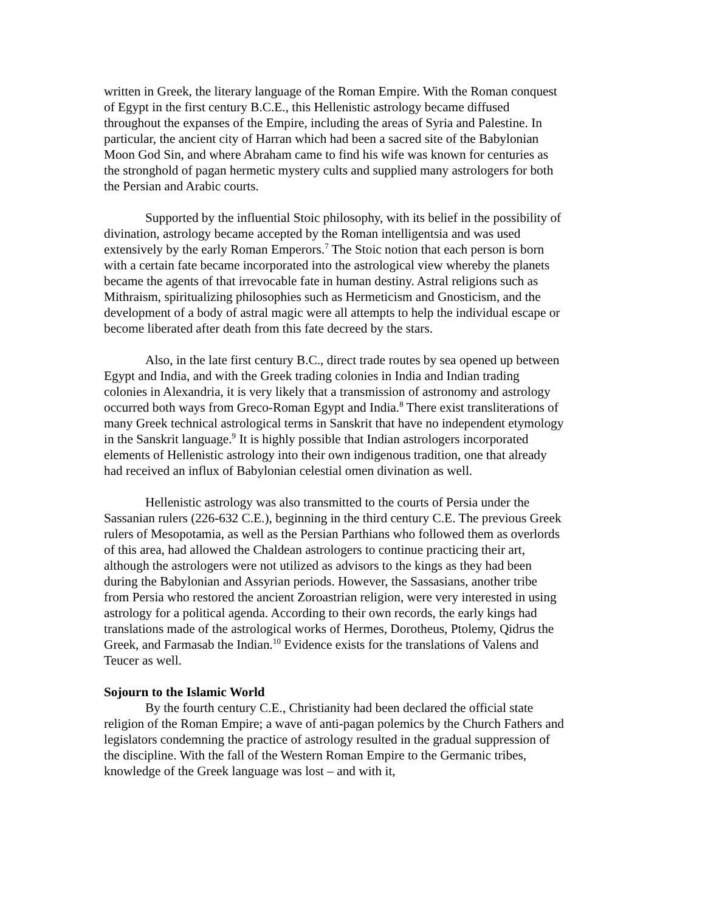written in Greek, the literary language of the Roman Empire. With the Roman conquest of Egypt in the first century B.C.E., this Hellenistic astrology became diffused throughout the expanses of the Empire, including the areas of Syria and Palestine. In particular, the ancient city of Harran which had been a sacred site of the Babylonian Moon God Sin, and where Abraham came to find his wife was known for centuries as the stronghold of pagan hermetic mystery cults and supplied many astrologers for both the Persian and Arabic courts.
Supported by the influential Stoic philosophy, with its belief in the possibility of divination, astrology became accepted by the Roman intelligentsia and was used extensively by the early Roman Emperors.<sup>7</sup> The Stoic notion that each person is born with a certain fate became incorporated into the astrological view whereby the planets became the agents of that irrevocable fate in human destiny. Astral religions such as Mithraism, spiritualizing philosophies such as Hermeticism and Gnosticism, and the development of a body of astral magic were all attempts to help the individual escape or become liberated after death from this fate decreed by the stars.
Also, in the late first century B.C., direct trade routes by sea opened up between Egypt and India, and with the Greek trading colonies in India and Indian trading colonies in Alexandria, it is very likely that a transmission of astronomy and astrology occurred both ways from Greco-Roman Egypt and India.<sup>8</sup> There exist transliterations of many Greek technical astrological terms in Sanskrit that have no independent etymology in the Sanskrit language.<sup>9</sup> It is highly possible that Indian astrologers incorporated elements of Hellenistic astrology into their own indigenous tradition, one that already had received an influx of Babylonian celestial omen divination as well.
Hellenistic astrology was also transmitted to the courts of Persia under the Sassanian rulers (226-632 C.E.), beginning in the third century C.E. The previous Greek rulers of Mesopotamia, as well as the Persian Parthians who followed them as overlords of this area, had allowed the Chaldean astrologers to continue practicing their art, although the astrologers were not utilized as advisors to the kings as they had been during the Babylonian and Assyrian periods. However, the Sassasians, another tribe from Persia who restored the ancient Zoroastrian religion, were very interested in using astrology for a political agenda. According to their own records, the early kings had translations made of the astrological works of Hermes, Dorotheus, Ptolemy, Qidrus the Greek, and Farmasab the Indian.<sup>10</sup> Evidence exists for the translations of Valens and Teucer as well.
Sojourn to the Islamic World
By the fourth century C.E., Christianity had been declared the official state religion of the Roman Empire; a wave of anti-pagan polemics by the Church Fathers and legislators condemning the practice of astrology resulted in the gradual suppression of the discipline. With the fall of the Western Roman Empire to the Germanic tribes, knowledge of the Greek language was lost – and with it,